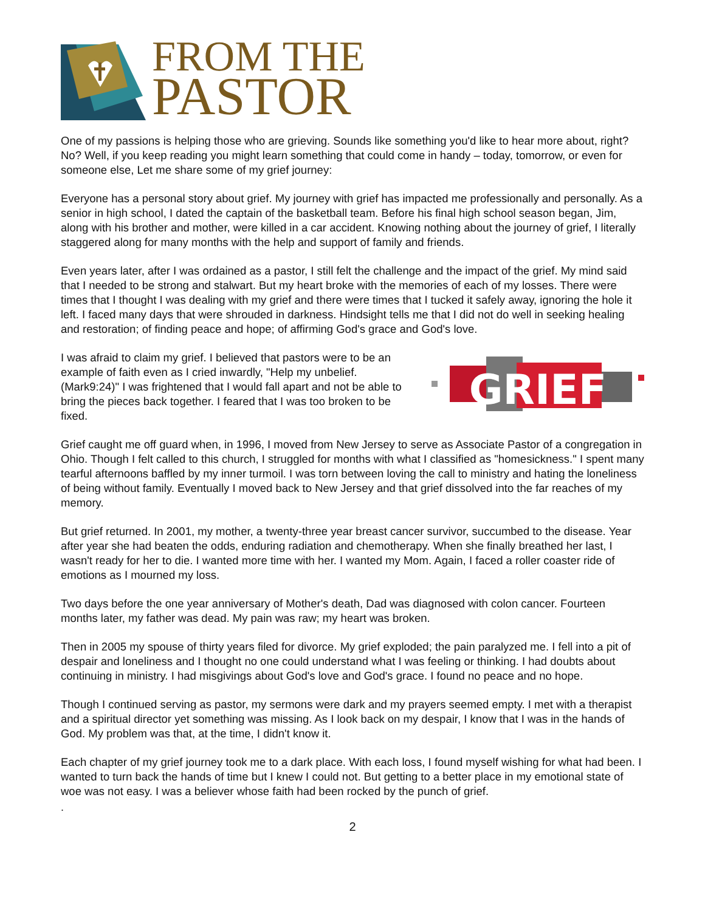FROM THE
PASTOR
One of my passions is helping those who are grieving. Sounds like something you'd like to hear more about, right? No? Well, if you keep reading you might learn something that could come in handy – today, tomorrow, or even for someone else, Let me share some of my grief journey:
Everyone has a personal story about grief. My journey with grief has impacted me professionally and personally. As a senior in high school, I dated the captain of the basketball team. Before his final high school season began, Jim, along with his brother and mother, were killed in a car accident. Knowing nothing about the journey of grief, I literally staggered along for many months with the help and support of family and friends.
Even years later, after I was ordained as a pastor, I still felt the challenge and the impact of the grief. My mind said that I needed to be strong and stalwart. But my heart broke with the memories of each of my losses. There were times that I thought I was dealing with my grief and there were times that I tucked it safely away, ignoring the hole it left. I faced many days that were shrouded in darkness. Hindsight tells me that I did not do well in seeking healing and restoration; of finding peace and hope; of affirming God's grace and God's love.
GRIEF
I was afraid to claim my grief. I believed that pastors were to be an example of faith even as I cried inwardly, "Help my unbelief. (Mark9:24)" I was frightened that I would fall apart and not be able to bring the pieces back together. I feared that I was too broken to be fixed.
Grief caught me off guard when, in 1996, I moved from New Jersey to serve as Associate Pastor of a congregation in Ohio. Though I felt called to this church, I struggled for months with what I classified as "homesickness." I spent many tearful afternoons baffled by my inner turmoil. I was torn between loving the call to ministry and hating the loneliness of being without family. Eventually I moved back to New Jersey and that grief dissolved into the far reaches of my memory.
But grief returned. In 2001, my mother, a twenty-three year breast cancer survivor, succumbed to the disease. Year after year she had beaten the odds, enduring radiation and chemotherapy. When she finally breathed her last, I wasn't ready for her to die. I wanted more time with her. I wanted my Mom. Again, I faced a roller coaster ride of emotions as I mourned my loss.
Two days before the one year anniversary of Mother's death, Dad was diagnosed with colon cancer. Fourteen months later, my father was dead. My pain was raw; my heart was broken.
Then in 2005 my spouse of thirty years filed for divorce. My grief exploded; the pain paralyzed me. I fell into a pit of despair and loneliness and I thought no one could understand what I was feeling or thinking. I had doubts about continuing in ministry. I had misgivings about God's love and God's grace. I found no peace and no hope.
Though I continued serving as pastor, my sermons were dark and my prayers seemed empty. I met with a therapist and a spiritual director yet something was missing. As I look back on my despair, I know that I was in the hands of God. My problem was that, at the time, I didn't know it.
Each chapter of my grief journey took me to a dark place. With each loss, I found myself wishing for what had been. I wanted to turn back the hands of time but I knew I could not. But getting to a better place in my emotional state of woe was not easy. I was a believer whose faith had been rocked by the punch of grief.
.
2